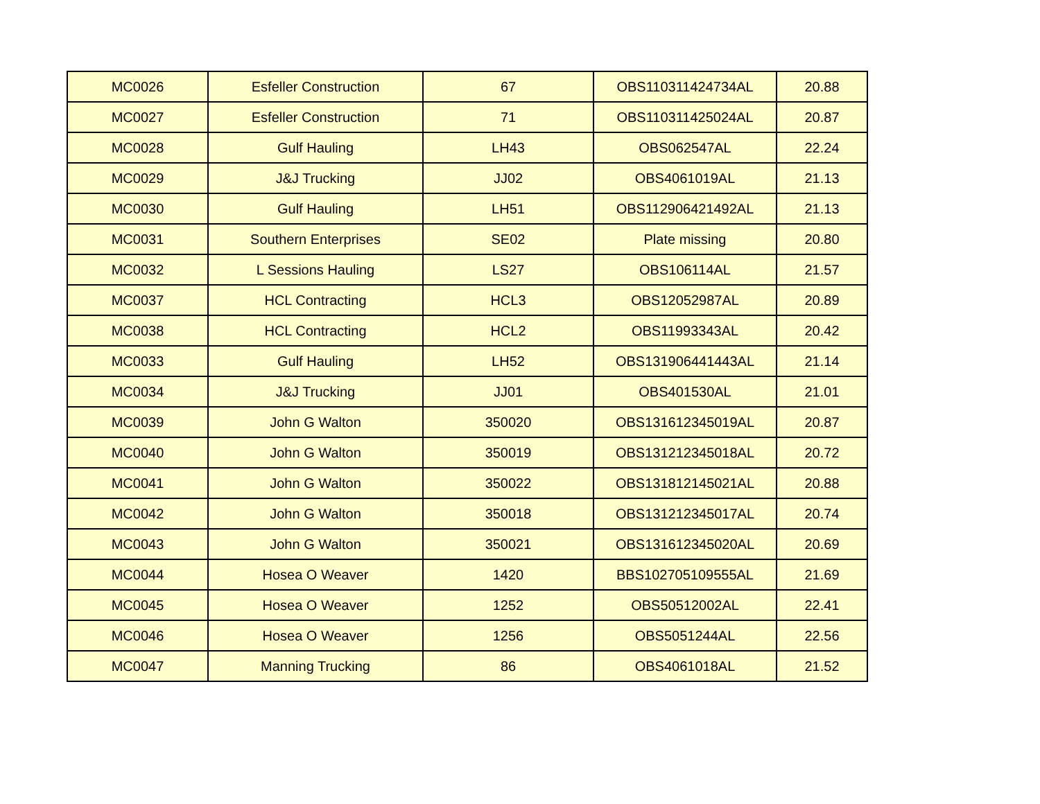| MC0026 | Esfeller Construction | 67 | OBS110311424734AL | 20.88 |
| MC0027 | Esfeller Construction | 71 | OBS110311425024AL | 20.87 |
| MC0028 | Gulf Hauling | LH43 | OBS062547AL | 22.24 |
| MC0029 | J&J Trucking | JJ02 | OBS4061019AL | 21.13 |
| MC0030 | Gulf Hauling | LH51 | OBS112906421492AL | 21.13 |
| MC0031 | Southern Enterprises | SE02 | Plate missing | 20.80 |
| MC0032 | L Sessions Hauling | LS27 | OBS106114AL | 21.57 |
| MC0037 | HCL Contracting | HCL3 | OBS12052987AL | 20.89 |
| MC0038 | HCL Contracting | HCL2 | OBS11993343AL | 20.42 |
| MC0033 | Gulf Hauling | LH52 | OBS131906441443AL | 21.14 |
| MC0034 | J&J Trucking | JJ01 | OBS401530AL | 21.01 |
| MC0039 | John G Walton | 350020 | OBS131612345019AL | 20.87 |
| MC0040 | John G Walton | 350019 | OBS131212345018AL | 20.72 |
| MC0041 | John G Walton | 350022 | OBS131812145021AL | 20.88 |
| MC0042 | John G Walton | 350018 | OBS131212345017AL | 20.74 |
| MC0043 | John G Walton | 350021 | OBS131612345020AL | 20.69 |
| MC0044 | Hosea O Weaver | 1420 | BBS102705109555AL | 21.69 |
| MC0045 | Hosea O Weaver | 1252 | OBS50512002AL | 22.41 |
| MC0046 | Hosea O Weaver | 1256 | OBS5051244AL | 22.56 |
| MC0047 | Manning Trucking | 86 | OBS4061018AL | 21.52 |